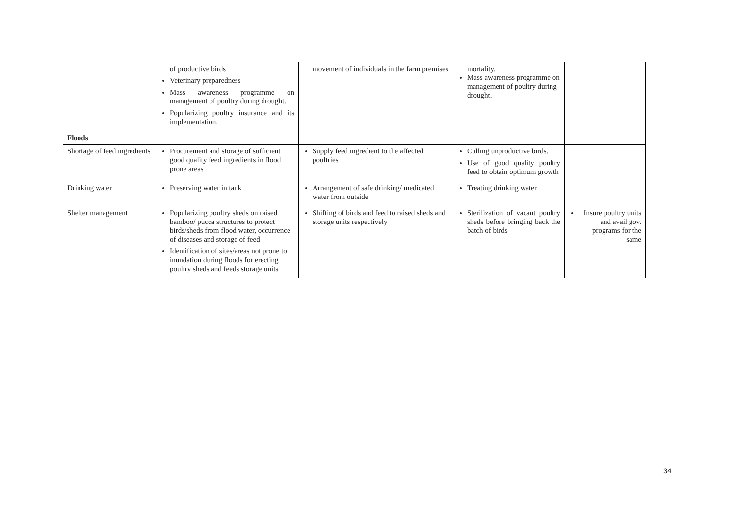| | of productive birds Veterinary preparedness Mass awareness programme on management of poultry during drought. Popularizing poultry insurance and its implementation. | movement of individuals in the farm premises | mortality. Mass awareness programme on management of poultry during drought. | |
| Floods | | | | |
| Shortage of feed ingredients | Procurement and storage of sufficient good quality feed ingredients in flood prone areas | Supply feed ingredient to the affected poultries | Culling unproductive birds. Use of good quality poultry feed to obtain optimum growth | |
| Drinking water | Preserving water in tank | Arrangement of safe drinking/ medicated water from outside | Treating drinking water | |
| Shelter management | Popularizing poultry sheds on raised bamboo/ pucca structures to protect birds/sheds from flood water, occurrence of diseases and storage of feed Identification of sites/areas not prone to inundation during floods for erecting poultry sheds and feeds storage units | Shifting of birds and feed to raised sheds and storage units respectively | Sterilization of vacant poultry sheds before bringing back the batch of birds | Insure poultry units and avail gov. programs for the same |
34